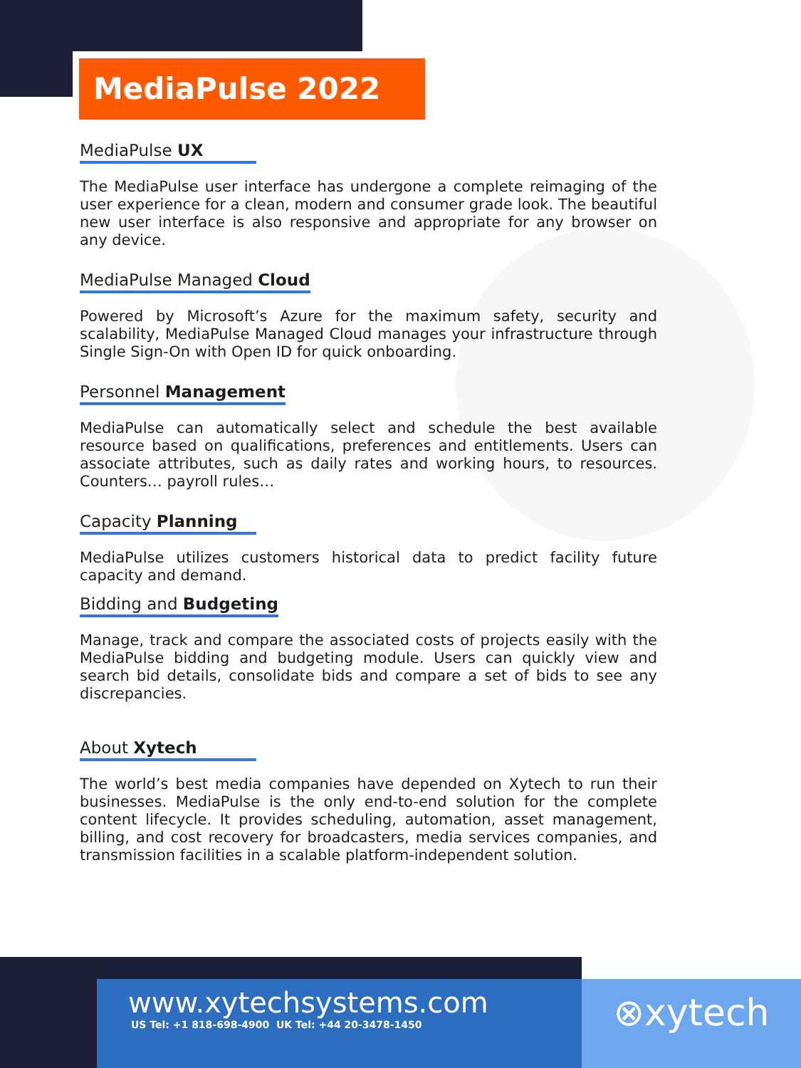MediaPulse 2022
MediaPulse UX
The MediaPulse user interface has undergone a complete reimaging of the user experience for a clean, modern and consumer grade look. The beautiful new user interface is also responsive and appropriate for any browser on any device.
MediaPulse Managed Cloud
Powered by Microsoft’s Azure for the maximum safety, security and scalability, MediaPulse Managed Cloud manages your infrastructure through Single Sign-On with Open ID for quick onboarding.
Personnel Management
MediaPulse can automatically select and schedule the best available resource based on qualifications, preferences and entitlements. Users can associate attributes, such as daily rates and working hours, to resources. Counters… payroll rules…
Capacity Planning
MediaPulse utilizes customers historical data to predict facility future capacity and demand.
Bidding and Budgeting
Manage, track and compare the associated costs of projects easily with the MediaPulse bidding and budgeting module. Users can quickly view and search bid details, consolidate bids and compare a set of bids to see any discrepancies.
About Xytech
The world’s best media companies have depended on Xytech to run their businesses. MediaPulse is the only end-to-end solution for the complete content lifecycle. It provides scheduling, automation, asset management, billing, and cost recovery for broadcasters, media services companies, and transmission facilities in a scalable platform-independent solution.
www.xytechsystems.com
US Tel: +1 818-698-4900 UK Tel: +44 20-3478-1450
⊗xytech